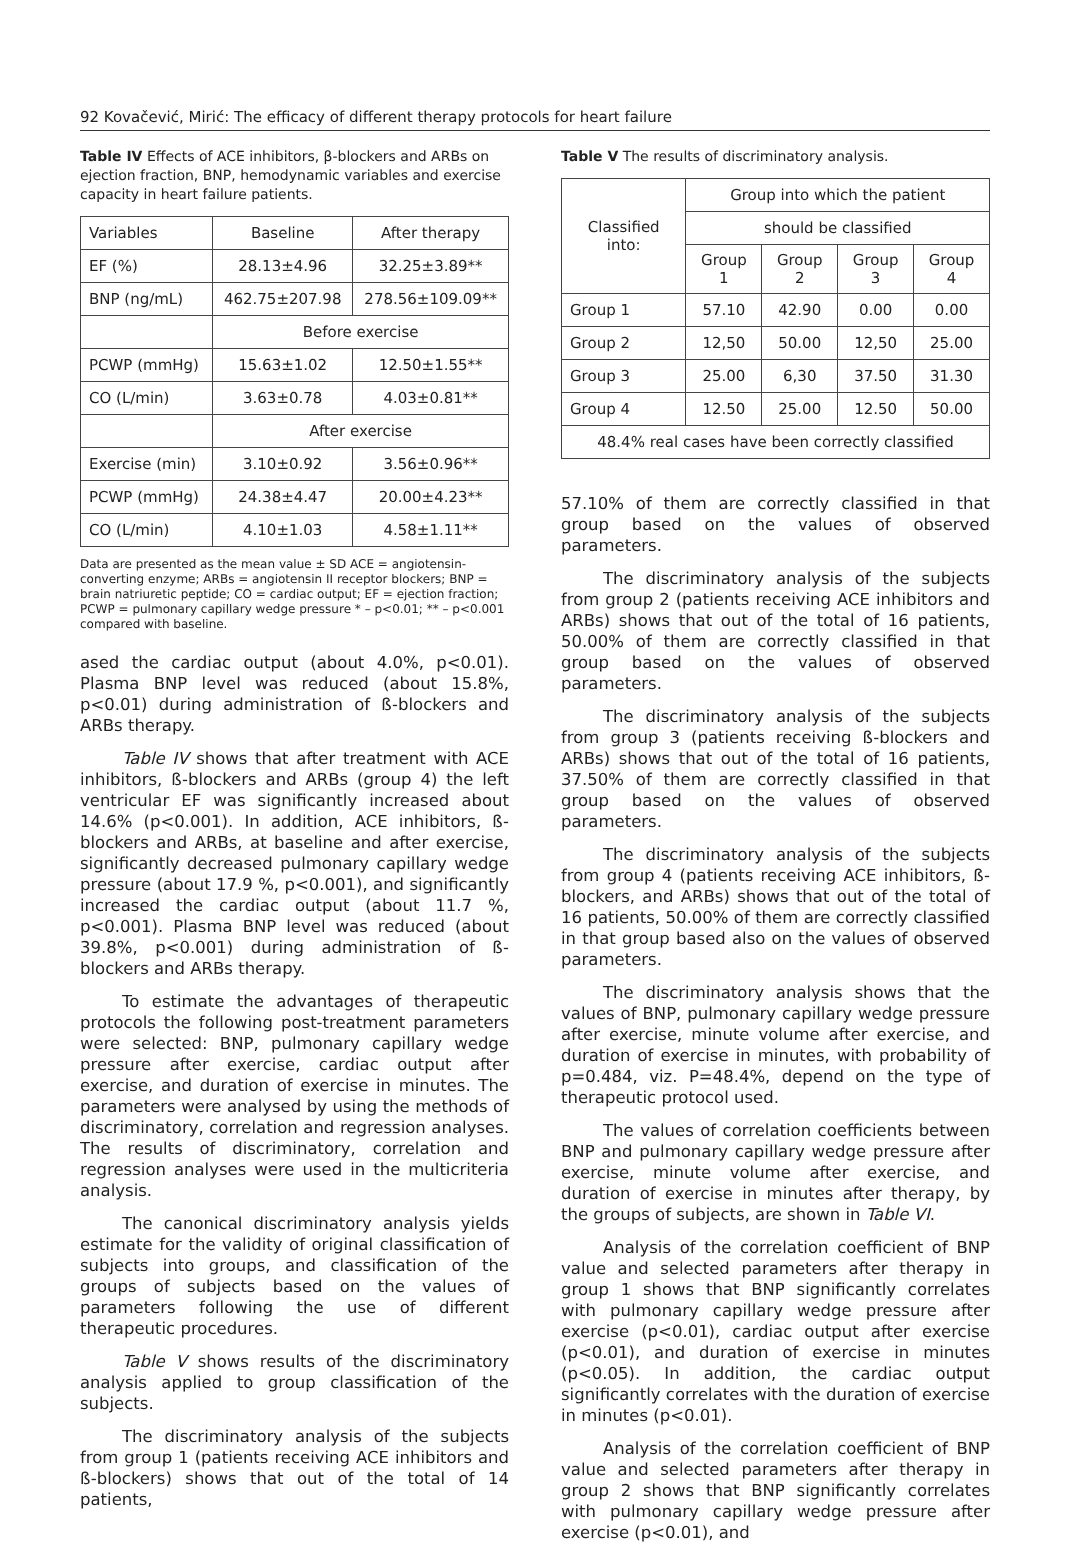92 Kovačević, Mirić: The efficacy of different therapy protocols for heart failure
Table IV Effects of ACE inhibitors, β-blockers and ARBs on ejection fraction, BNP, hemodynamic variables and exercise capacity in heart failure patients.
| Variables | Baseline | After therapy |
| --- | --- | --- |
| EF (%) | 28.13±4.96 | 32.25±3.89** |
| BNP (ng/mL) | 462.75±207.98 | 278.56±109.09** |
| | Before exercise | |
| PCWP (mmHg) | 15.63±1.02 | 12.50±1.55** |
| CO (L/min) | 3.63±0.78 | 4.03±0.81** |
| | After exercise | |
| Exercise (min) | 3.10±0.92 | 3.56±0.96** |
| PCWP (mmHg) | 24.38±4.47 | 20.00±4.23** |
| CO (L/min) | 4.10±1.03 | 4.58±1.11** |
Data are presented as the mean value ± SD ACE = angiotensin-converting enzyme; ARBs = angiotensin II receptor blockers; BNP = brain natriuretic peptide; CO = cardiac output; EF = ejection fraction; PCWP = pulmonary capillary wedge pressure * – p<0.01; ** – p<0.001 compared with baseline.
ased the cardiac output (about 4.0%, p<0.01). Plasma BNP level was reduced (about 15.8%, p<0.01) during administration of ß-blockers and ARBs therapy.
Table IV shows that after treatment with ACE inhibitors, ß-blockers and ARBs (group 4) the left ventricular EF was significantly increased about 14.6% (p<0.001). In addition, ACE inhibitors, ß-blockers and ARBs, at baseline and after exercise, significantly decreased pulmonary capillary wedge pressure (about 17.9 %, p<0.001), and significantly increased the cardiac output (about 11.7 %, p<0.001). Plasma BNP level was reduced (about 39.8%, p<0.001) during administration of ß-blockers and ARBs therapy.
To estimate the advantages of therapeutic protocols the following post-treatment parameters were selected: BNP, pulmonary capillary wedge pressure after exercise, cardiac output after exercise, and duration of exercise in minutes. The parameters were analysed by using the methods of discriminatory, correlation and regression analyses. The results of discriminatory, correlation and regression analyses were used in the multicriteria analysis.
The canonical discriminatory analysis yields estimate for the validity of original classification of subjects into groups, and classification of the groups of subjects based on the values of parameters following the use of different therapeutic procedures.
Table V shows results of the discriminatory analysis applied to group classification of the subjects.
The discriminatory analysis of the subjects from group 1 (patients receiving ACE inhibitors and ß-blockers) shows that out of the total of 14 patients,
Table V The results of discriminatory analysis.
| Classified into: | Group into which the patient | | | |
| --- | --- | --- | --- | --- |
| | should be classified | | | |
| | Group 1 | Group 2 | Group 3 | Group 4 |
| Group 1 | 57.10 | 42.90 | 0.00 | 0.00 |
| Group 2 | 12,50 | 50.00 | 12,50 | 25.00 |
| Group 3 | 25.00 | 6,30 | 37.50 | 31.30 |
| Group 4 | 12.50 | 25.00 | 12.50 | 50.00 |
| 48.4% real cases have been correctly classified | | | | |
57.10% of them are correctly classified in that group based on the values of observed parameters.
The discriminatory analysis of the subjects from group 2 (patients receiving ACE inhibitors and ARBs) shows that out of the total of 16 patients, 50.00% of them are correctly classified in that group based on the values of observed parameters.
The discriminatory analysis of the subjects from group 3 (patients receiving ß-blockers and ARBs) shows that out of the total of 16 patients, 37.50% of them are correctly classified in that group based on the values of observed parameters.
The discriminatory analysis of the subjects from group 4 (patients receiving ACE inhibitors, ß-blockers, and ARBs) shows that out of the total of 16 patients, 50.00% of them are correctly classified in that group based also on the values of observed parameters.
The discriminatory analysis shows that the values of BNP, pulmonary capillary wedge pressure after exercise, minute volume after exercise, and duration of exercise in minutes, with probability of p=0.484, viz. P=48.4%, depend on the type of therapeutic protocol used.
The values of correlation coefficients between BNP and pulmonary capillary wedge pressure after exercise, minute volume after exercise, and duration of exercise in minutes after therapy, by the groups of subjects, are shown in Table VI.
Analysis of the correlation coefficient of BNP value and selected parameters after therapy in group 1 shows that BNP significantly correlates with pulmonary capillary wedge pressure after exercise (p<0.01), cardiac output after exercise (p<0.01), and duration of exercise in minutes (p<0.05). In addition, the cardiac output significantly correlates with the duration of exercise in minutes (p<0.01).
Analysis of the correlation coefficient of BNP value and selected parameters after therapy in group 2 shows that BNP significantly correlates with pulmonary capillary wedge pressure after exercise (p<0.01), and